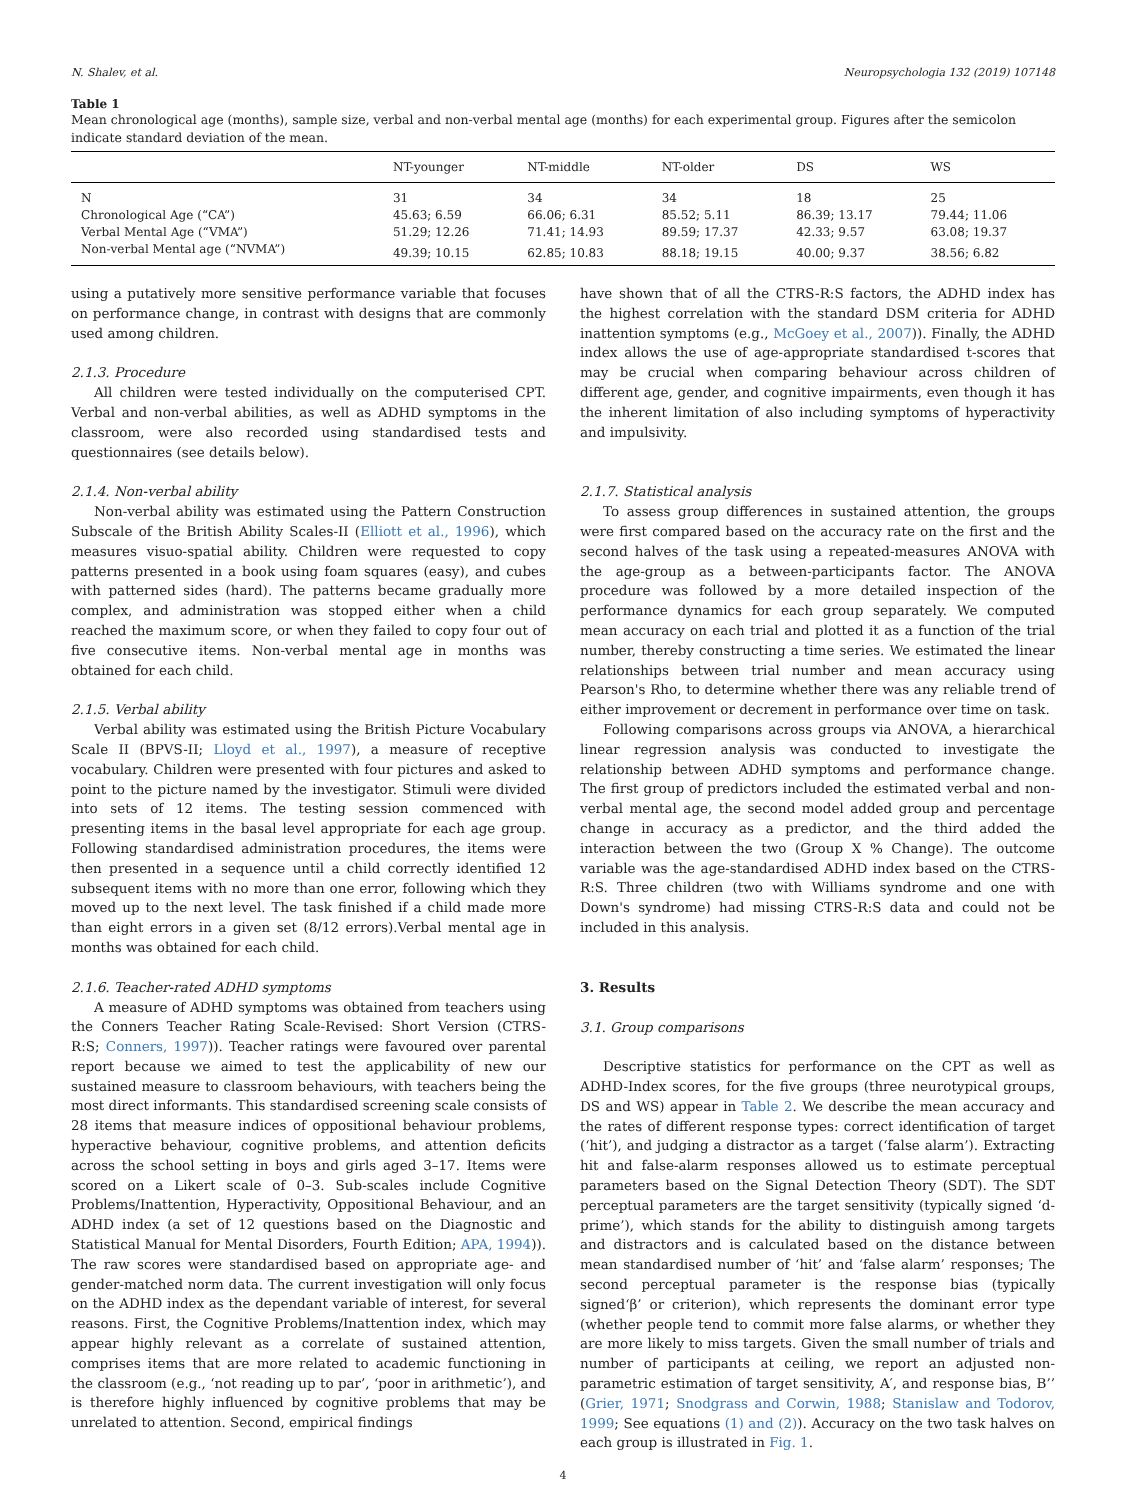N. Shalev, et al. Neuropsychologia 132 (2019) 107148
Table 1
Mean chronological age (months), sample size, verbal and non-verbal mental age (months) for each experimental group. Figures after the semicolon indicate standard deviation of the mean.
| | NT-younger | NT-middle | NT-older | DS | WS |
| --- | --- | --- | --- | --- | --- |
| N | 31 | 34 | 34 | 18 | 25 |
| Chronological Age (“CA”) | 45.63; 6.59 | 66.06; 6.31 | 85.52; 5.11 | 86.39; 13.17 | 79.44; 11.06 |
| Verbal Mental Age (“VMA”) | 51.29; 12.26 | 71.41; 14.93 | 89.59; 17.37 | 42.33; 9.57 | 63.08; 19.37 |
| Non-verbal Mental age (“NVMA”) | 49.39; 10.15 | 62.85; 10.83 | 88.18; 19.15 | 40.00; 9.37 | 38.56; 6.82 |
using a putatively more sensitive performance variable that focuses on performance change, in contrast with designs that are commonly used among children.
2.1.3. Procedure
All children were tested individually on the computerised CPT. Verbal and non-verbal abilities, as well as ADHD symptoms in the classroom, were also recorded using standardised tests and questionnaires (see details below).
2.1.4. Non-verbal ability
Non-verbal ability was estimated using the Pattern Construction Subscale of the British Ability Scales-II (Elliott et al., 1996), which measures visuo-spatial ability. Children were requested to copy patterns presented in a book using foam squares (easy), and cubes with patterned sides (hard). The patterns became gradually more complex, and administration was stopped either when a child reached the maximum score, or when they failed to copy four out of five consecutive items. Non-verbal mental age in months was obtained for each child.
2.1.5. Verbal ability
Verbal ability was estimated using the British Picture Vocabulary Scale II (BPVS-II; Lloyd et al., 1997), a measure of receptive vocabulary. Children were presented with four pictures and asked to point to the picture named by the investigator. Stimuli were divided into sets of 12 items. The testing session commenced with presenting items in the basal level appropriate for each age group. Following standardised administration procedures, the items were then presented in a sequence until a child correctly identified 12 subsequent items with no more than one error, following which they moved up to the next level. The task finished if a child made more than eight errors in a given set (8/12 errors).Verbal mental age in months was obtained for each child.
2.1.6. Teacher-rated ADHD symptoms
A measure of ADHD symptoms was obtained from teachers using the Conners Teacher Rating Scale-Revised: Short Version (CTRS-R:S; Conners, 1997)). Teacher ratings were favoured over parental report because we aimed to test the applicability of new our sustained measure to classroom behaviours, with teachers being the most direct informants. This standardised screening scale consists of 28 items that measure indices of oppositional behaviour problems, hyperactive behaviour, cognitive problems, and attention deficits across the school setting in boys and girls aged 3–17. Items were scored on a Likert scale of 0–3. Sub-scales include Cognitive Problems/Inattention, Hyperactivity, Oppositional Behaviour, and an ADHD index (a set of 12 questions based on the Diagnostic and Statistical Manual for Mental Disorders, Fourth Edition; APA, 1994)). The raw scores were standardised based on appropriate age- and gender-matched norm data. The current investigation will only focus on the ADHD index as the dependant variable of interest, for several reasons. First, the Cognitive Problems/Inattention index, which may appear highly relevant as a correlate of sustained attention, comprises items that are more related to academic functioning in the classroom (e.g., ‘not reading up to par’, ‘poor in arithmetic’), and is therefore highly influenced by cognitive problems that may be unrelated to attention. Second, empirical findings
have shown that of all the CTRS-R:S factors, the ADHD index has the highest correlation with the standard DSM criteria for ADHD inattention symptoms (e.g., McGoey et al., 2007)). Finally, the ADHD index allows the use of age-appropriate standardised t-scores that may be crucial when comparing behaviour across children of different age, gender, and cognitive impairments, even though it has the inherent limitation of also including symptoms of hyperactivity and impulsivity.
2.1.7. Statistical analysis
To assess group differences in sustained attention, the groups were first compared based on the accuracy rate on the first and the second halves of the task using a repeated-measures ANOVA with the age-group as a between-participants factor. The ANOVA procedure was followed by a more detailed inspection of the performance dynamics for each group separately. We computed mean accuracy on each trial and plotted it as a function of the trial number, thereby constructing a time series. We estimated the linear relationships between trial number and mean accuracy using Pearson's Rho, to determine whether there was any reliable trend of either improvement or decrement in performance over time on task.
Following comparisons across groups via ANOVA, a hierarchical linear regression analysis was conducted to investigate the relationship between ADHD symptoms and performance change. The first group of predictors included the estimated verbal and non-verbal mental age, the second model added group and percentage change in accuracy as a predictor, and the third added the interaction between the two (Group X % Change). The outcome variable was the age-standardised ADHD index based on the CTRS-R:S. Three children (two with Williams syndrome and one with Down's syndrome) had missing CTRS-R:S data and could not be included in this analysis.
3. Results
3.1. Group comparisons
Descriptive statistics for performance on the CPT as well as ADHD-Index scores, for the five groups (three neurotypical groups, DS and WS) appear in Table 2. We describe the mean accuracy and the rates of different response types: correct identification of target (‘hit’), and judging a distractor as a target (‘false alarm’). Extracting hit and false-alarm responses allowed us to estimate perceptual parameters based on the Signal Detection Theory (SDT). The SDT perceptual parameters are the target sensitivity (typically signed ‘d-prime’), which stands for the ability to distinguish among targets and distractors and is calculated based on the distance between mean standardised number of ‘hit’ and ‘false alarm’ responses; The second perceptual parameter is the response bias (typically signed‘β’ or criterion), which represents the dominant error type (whether people tend to commit more false alarms, or whether they are more likely to miss targets. Given the small number of trials and number of participants at ceiling, we report an adjusted non-parametric estimation of target sensitivity, A′, and response bias, B’’ (Grier, 1971; Snodgrass and Corwin, 1988; Stanislaw and Todorov, 1999; See equations (1) and (2)). Accuracy on the two task halves on each group is illustrated in Fig. 1.
4